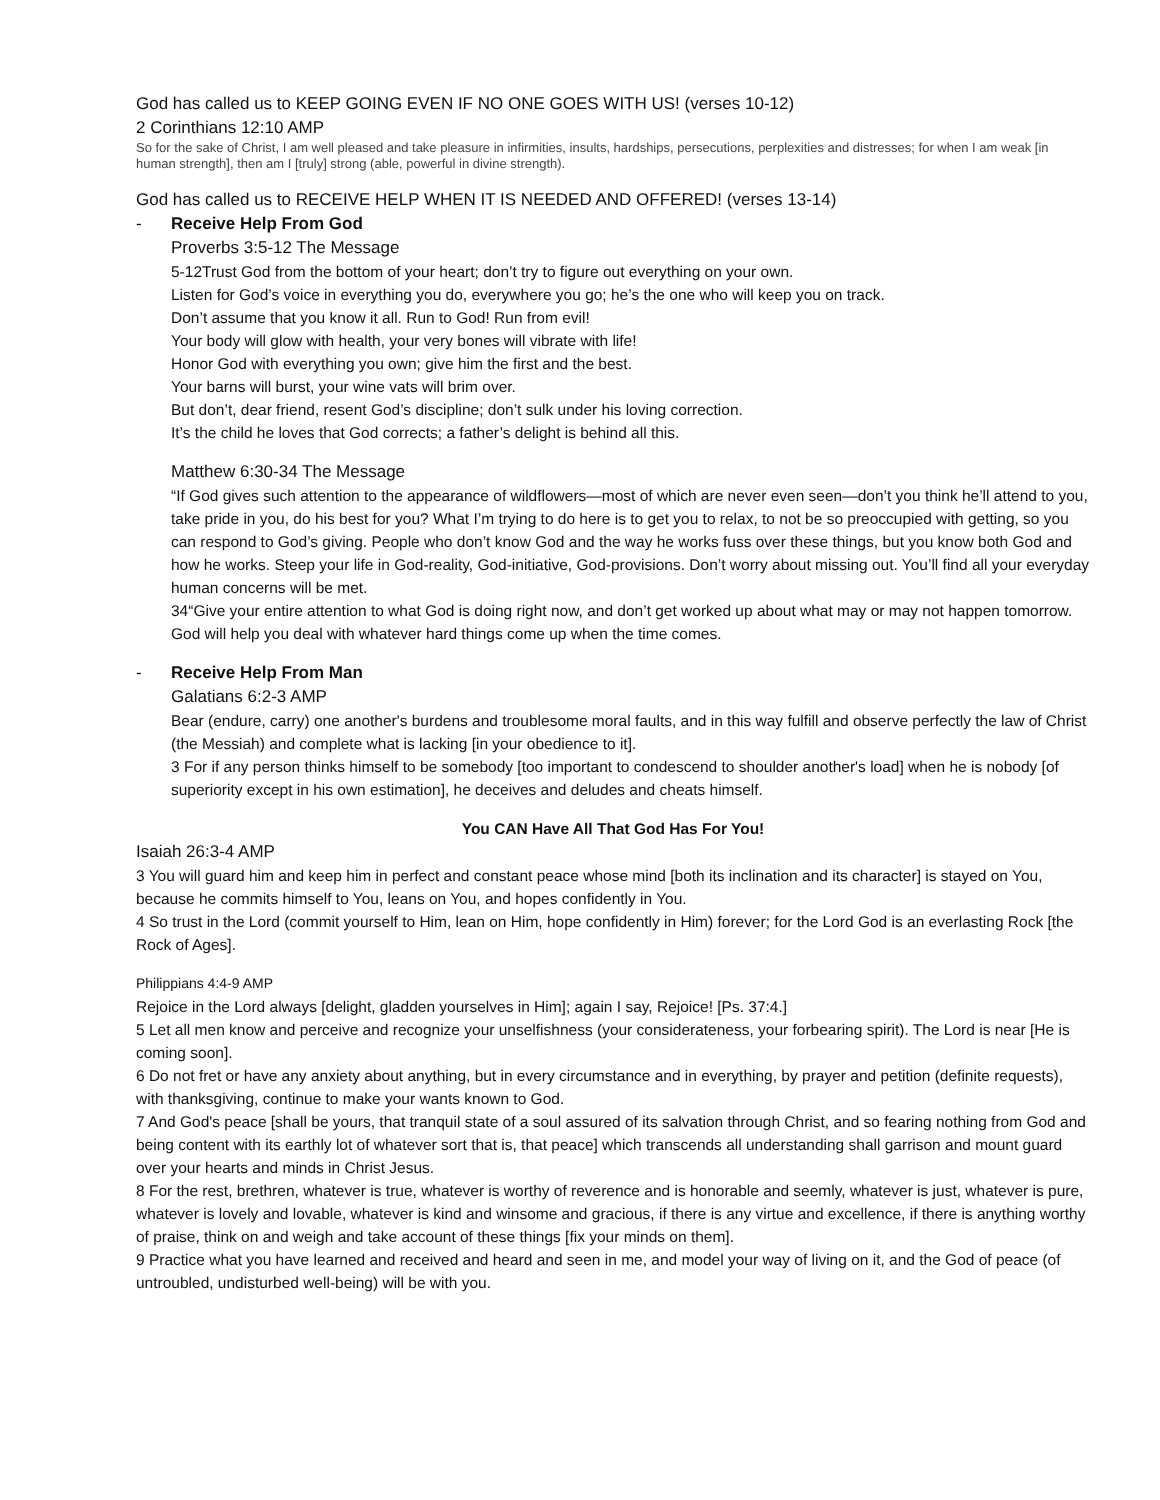God has called us to KEEP GOING EVEN IF NO ONE GOES WITH US! (verses 10-12)
2 Corinthians 12:10 AMP
So for the sake of Christ, I am well pleased and take pleasure in infirmities, insults, hardships, persecutions, perplexities and distresses; for when I am weak [in human strength], then am I [truly] strong (able, powerful in divine strength).
God has called us to RECEIVE HELP WHEN IT IS NEEDED AND OFFERED! (verses 13-14)
- Receive Help From God
Proverbs 3:5-12 The Message
5-12Trust God from the bottom of your heart; don’t try to figure out everything on your own.
Listen for God’s voice in everything you do, everywhere you go; he’s the one who will keep you on track.
Don’t assume that you know it all. Run to God! Run from evil!
Your body will glow with health, your very bones will vibrate with life!
Honor God with everything you own; give him the first and the best.
Your barns will burst, your wine vats will brim over.
But don’t, dear friend, resent God’s discipline; don’t sulk under his loving correction.
It’s the child he loves that God corrects; a father’s delight is behind all this.
Matthew 6:30-34 The Message
“If God gives such attention to the appearance of wildflowers—most of which are never even seen—don’t you think he’ll attend to you, take pride in you, do his best for you? What I’m trying to do here is to get you to relax, to not be so preoccupied with getting, so you can respond to God’s giving. People who don’t know God and the way he works fuss over these things, but you know both God and how he works. Steep your life in God-reality, God-initiative, God-provisions. Don’t worry about missing out. You’ll find all your everyday human concerns will be met.
34“Give your entire attention to what God is doing right now, and don’t get worked up about what may or may not happen tomorrow. God will help you deal with whatever hard things come up when the time comes.
- Receive Help From Man
Galatians 6:2-3 AMP
Bear (endure, carry) one another's burdens and troublesome moral faults, and in this way fulfill and observe perfectly the law of Christ (the Messiah) and complete what is lacking [in your obedience to it].
3 For if any person thinks himself to be somebody [too important to condescend to shoulder another's load] when he is nobody [of superiority except in his own estimation], he deceives and deludes and cheats himself.
You CAN Have All That God Has For You!
Isaiah 26:3-4 AMP
3 You will guard him and keep him in perfect and constant peace whose mind [both its inclination and its character] is stayed on You, because he commits himself to You, leans on You, and hopes confidently in You.
4 So trust in the Lord (commit yourself to Him, lean on Him, hope confidently in Him) forever; for the Lord God is an everlasting Rock [the Rock of Ages].
Philippians 4:4-9 AMP
Rejoice in the Lord always [delight, gladden yourselves in Him]; again I say, Rejoice! [Ps. 37:4.]
5 Let all men know and perceive and recognize your unselfishness (your considerateness, your forbearing spirit). The Lord is near [He is coming soon].
6 Do not fret or have any anxiety about anything, but in every circumstance and in everything, by prayer and petition (definite requests), with thanksgiving, continue to make your wants known to God.
7 And God's peace [shall be yours, that tranquil state of a soul assured of its salvation through Christ, and so fearing nothing from God and being content with its earthly lot of whatever sort that is, that peace] which transcends all understanding shall garrison and mount guard over your hearts and minds in Christ Jesus.
8 For the rest, brethren, whatever is true, whatever is worthy of reverence and is honorable and seemly, whatever is just, whatever is pure, whatever is lovely and lovable, whatever is kind and winsome and gracious, if there is any virtue and excellence, if there is anything worthy of praise, think on and weigh and take account of these things [fix your minds on them].
9 Practice what you have learned and received and heard and seen in me, and model your way of living on it, and the God of peace (of untroubled, undisturbed well-being) will be with you.